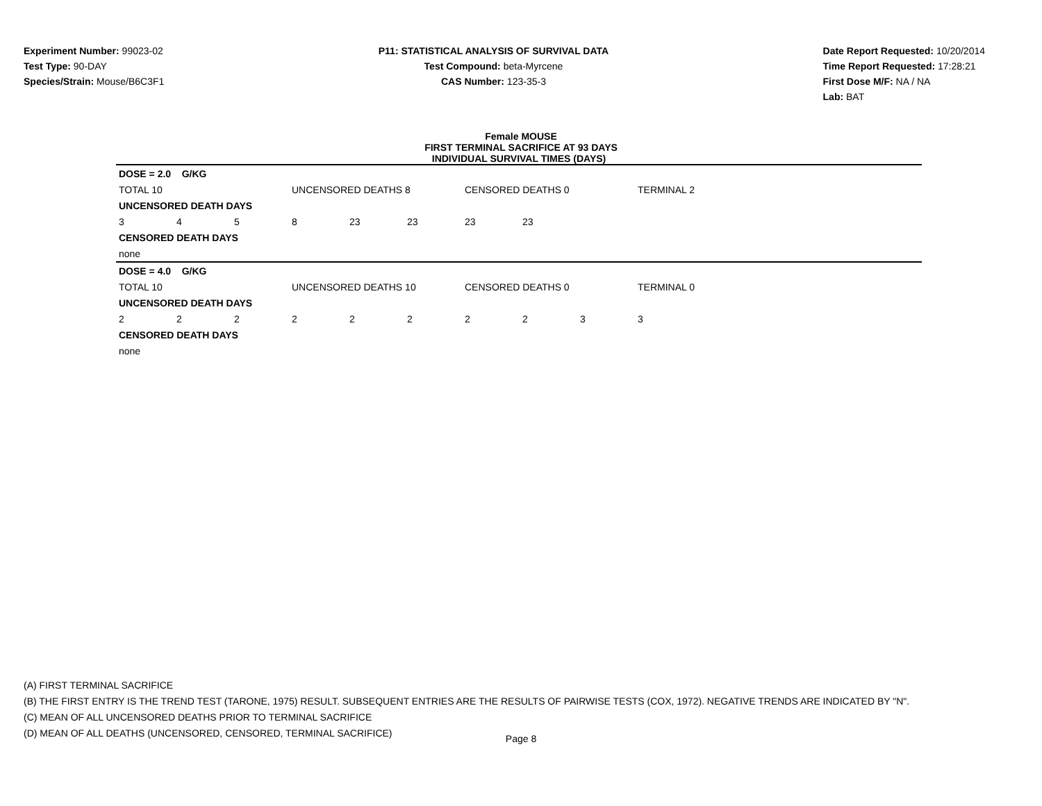Experiment Number: 99023-02
Test Type: 90-DAY
Species/Strain: Mouse/B6C3F1
P11: STATISTICAL ANALYSIS OF SURVIVAL DATA
Test Compound: beta-Myrcene
CAS Number: 123-35-3
Date Report Requested: 10/20/2014
Time Report Requested: 17:28:21
First Dose M/F: NA / NA
Lab: BAT
Female MOUSE
FIRST TERMINAL SACRIFICE AT 93 DAYS
INDIVIDUAL SURVIVAL TIMES (DAYS)
| DOSE = 2.0 G/KG | | | | | | | | | | |
| TOTAL 10 | | | UNCENSORED DEATHS 8 | | | CENSORED DEATHS 0 | | | TERMINAL 2 | |
| UNCENSORED DEATH DAYS | | | | | | | | | | |
| 3 | 4 | 5 | 8 | 23 | 23 | 23 | 23 | | | |
| CENSORED DEATH DAYS | | | | | | | | | | |
| none | | | | | | | | | | |
| DOSE = 4.0 G/KG | | | | | | | | | | |
| TOTAL 10 | | | UNCENSORED DEATHS 10 | | | CENSORED DEATHS 0 | | | TERMINAL 0 | |
| UNCENSORED DEATH DAYS | | | | | | | | | | |
| 2 | 2 | 2 | 2 | 2 | 2 | 2 | 2 | 3 | 3 | |
| CENSORED DEATH DAYS | | | | | | | | | | |
| none | | | | | | | | | | |
(A) FIRST TERMINAL SACRIFICE
(B) THE FIRST ENTRY IS THE TREND TEST (TARONE, 1975) RESULT. SUBSEQUENT ENTRIES ARE THE RESULTS OF PAIRWISE TESTS (COX, 1972). NEGATIVE TRENDS ARE INDICATED BY "N".
(C) MEAN OF ALL UNCENSORED DEATHS PRIOR TO TERMINAL SACRIFICE
(D) MEAN OF ALL DEATHS (UNCENSORED, CENSORED, TERMINAL SACRIFICE)
Page 8